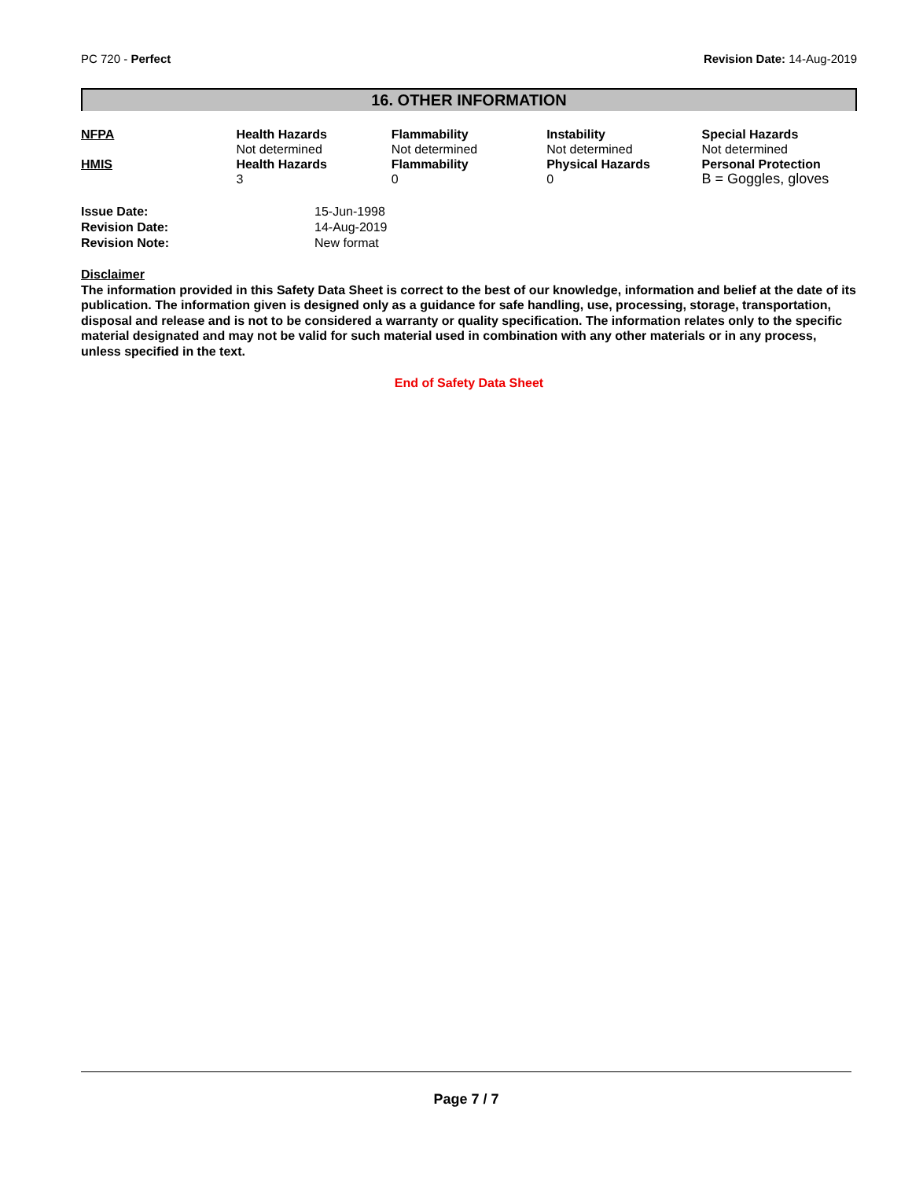PC 720 - Perfect Revision Date: 14-Aug-2019
16. OTHER INFORMATION
| NFPA | Health Hazards Not determined | Flammability Not determined | Instability Not determined | Special Hazards Not determined |
| HMIS | Health Hazards 3 | Flammability 0 | Physical Hazards 0 | Personal Protection B = Goggles, gloves |
| Issue Date: | 15-Jun-1998 |
| Revision Date: | 14-Aug-2019 |
| Revision Note: | New format |
Disclaimer
The information provided in this Safety Data Sheet is correct to the best of our knowledge, information and belief at the date of its publication. The information given is designed only as a guidance for safe handling, use, processing, storage, transportation, disposal and release and is not to be considered a warranty or quality specification. The information relates only to the specific material designated and may not be valid for such material used in combination with any other materials or in any process, unless specified in the text.
End of Safety Data Sheet
Page 7 / 7